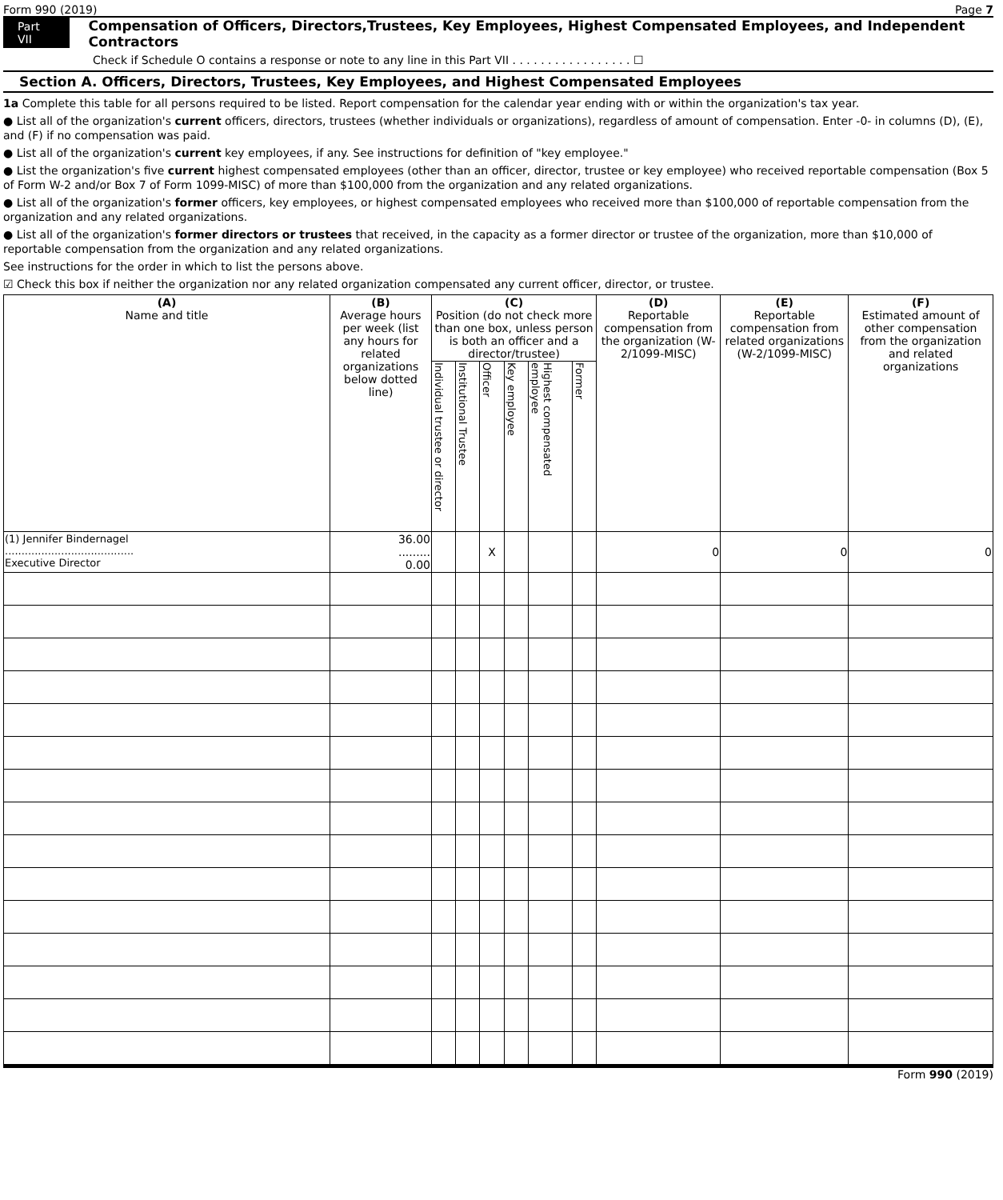Form 990 (2019) Page 7
Part VII
Compensation of Officers, Directors,Trustees, Key Employees, Highest Compensated Employees, and Independent Contractors
Check if Schedule O contains a response or note to any line in this Part VII . . . . . . . . . . . . . . . . . ☐
Section A. Officers, Directors, Trustees, Key Employees, and Highest Compensated Employees
1a Complete this table for all persons required to be listed. Report compensation for the calendar year ending with or within the organization's tax year.
● List all of the organization's current officers, directors, trustees (whether individuals or organizations), regardless of amount of compensation. Enter -0- in columns (D), (E), and (F) if no compensation was paid.
● List all of the organization's current key employees, if any. See instructions for definition of "key employee."
● List the organization's five current highest compensated employees (other than an officer, director, trustee or key employee) who received reportable compensation (Box 5 of Form W-2 and/or Box 7 of Form 1099-MISC) of more than $100,000 from the organization and any related organizations.
● List all of the organization's former officers, key employees, or highest compensated employees who received more than $100,000 of reportable compensation from the organization and any related organizations.
● List all of the organization's former directors or trustees that received, in the capacity as a former director or trustee of the organization, more than $10,000 of reportable compensation from the organization and any related organizations.
See instructions for the order in which to list the persons above.
☑ Check this box if neither the organization nor any related organization compensated any current officer, director, or trustee.
| (A) Name and title | (B) Average hours per week (list any hours for related organizations below dotted line) | (C) Position (do not check more than one box, unless person is both an officer and a director/trustee) | | | | | | (D) Reportable compensation from the organization (W-2/1099-MISC) | (E) Reportable compensation from related organizations (W-2/1099-MISC) | (F) Estimated amount of other compensation from the organization and related organizations |
| --- | --- | --- | --- | --- | --- | --- | --- | --- | --- | --- |
| | | Individual trustee or director | Institutional Trustee | Officer | Key employee | Highest compensated employee | Former | | | |
| (1) Jennifer Bindernagel ....................................... Executive Director | 36.00 ......... 0.00 | | | X | | | | 0 | 0 | 0 |
Form 990 (2019)